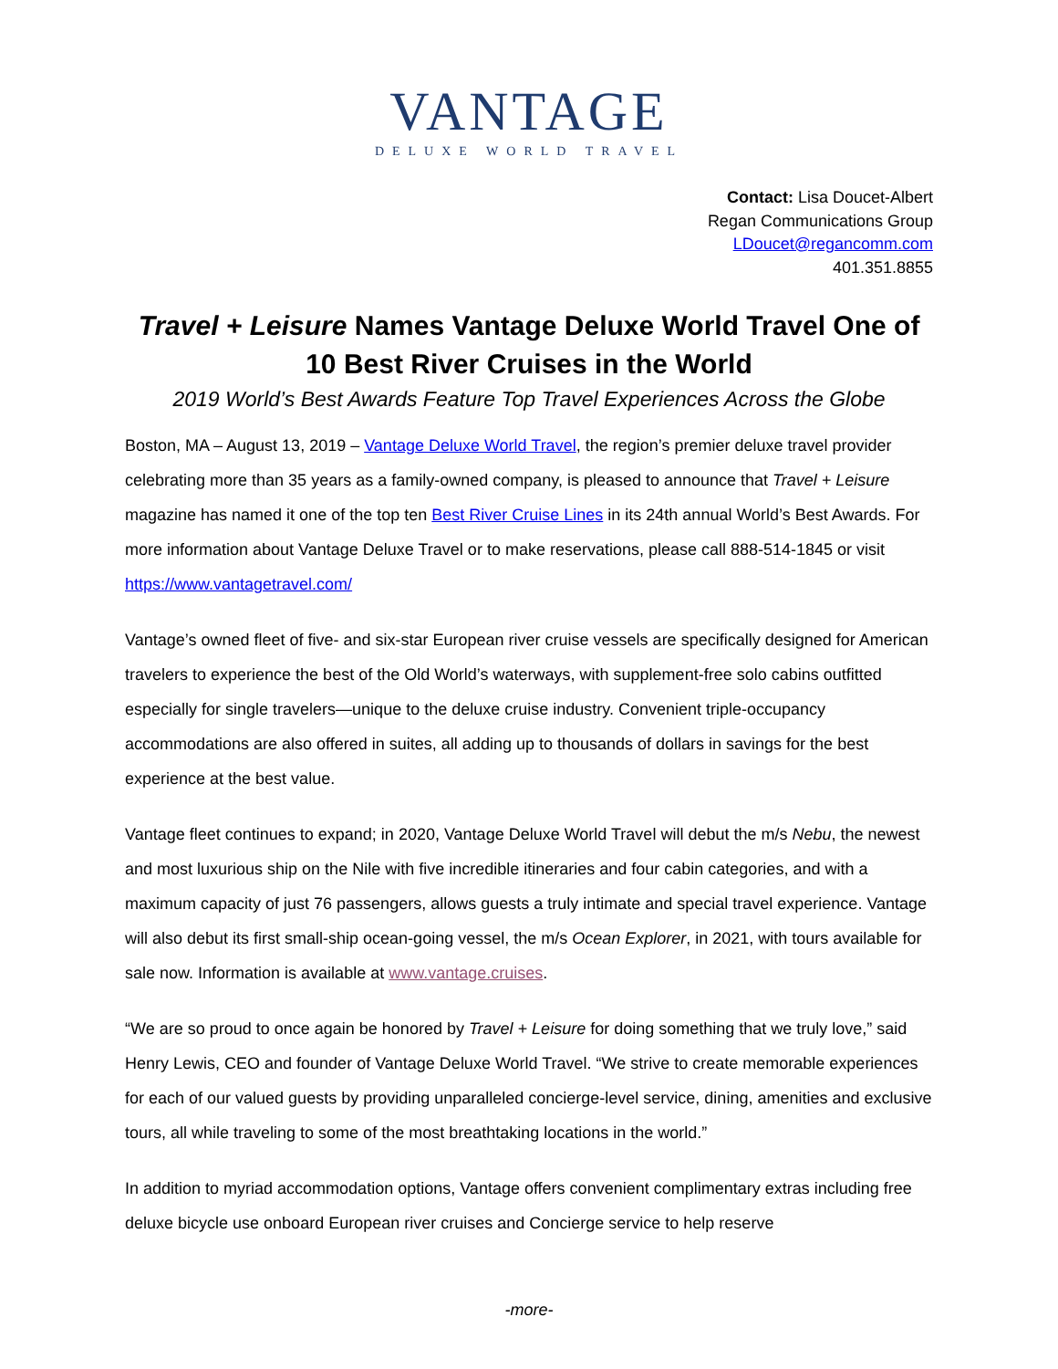VANTAGE
DELUXE WORLD TRAVEL
Contact: Lisa Doucet-Albert
Regan Communications Group
LDoucet@regancomm.com
401.351.8855
Travel + Leisure Names Vantage Deluxe World Travel One of 10 Best River Cruises in the World
2019 World’s Best Awards Feature Top Travel Experiences Across the Globe
Boston, MA – August 13, 2019 – Vantage Deluxe World Travel, the region’s premier deluxe travel provider celebrating more than 35 years as a family-owned company, is pleased to announce that Travel + Leisure magazine has named it one of the top ten Best River Cruise Lines in its 24th annual World’s Best Awards. For more information about Vantage Deluxe Travel or to make reservations, please call 888-514-1845 or visit https://www.vantagetravel.com/
Vantage’s owned fleet of five- and six-star European river cruise vessels are specifically designed for American travelers to experience the best of the Old World’s waterways, with supplement-free solo cabins outfitted especially for single travelers—unique to the deluxe cruise industry. Convenient triple-occupancy accommodations are also offered in suites, all adding up to thousands of dollars in savings for the best experience at the best value.
Vantage fleet continues to expand; in 2020, Vantage Deluxe World Travel will debut the m/s Nebu, the newest and most luxurious ship on the Nile with five incredible itineraries and four cabin categories, and with a maximum capacity of just 76 passengers, allows guests a truly intimate and special travel experience. Vantage will also debut its first small-ship ocean-going vessel, the m/s Ocean Explorer, in 2021, with tours available for sale now. Information is available at www.vantage.cruises.
“We are so proud to once again be honored by Travel + Leisure for doing something that we truly love,” said Henry Lewis, CEO and founder of Vantage Deluxe World Travel. “We strive to create memorable experiences for each of our valued guests by providing unparalleled concierge-level service, dining, amenities and exclusive tours, all while traveling to some of the most breathtaking locations in the world.”
In addition to myriad accommodation options, Vantage offers convenient complimentary extras including free deluxe bicycle use onboard European river cruises and Concierge service to help reserve
-more-